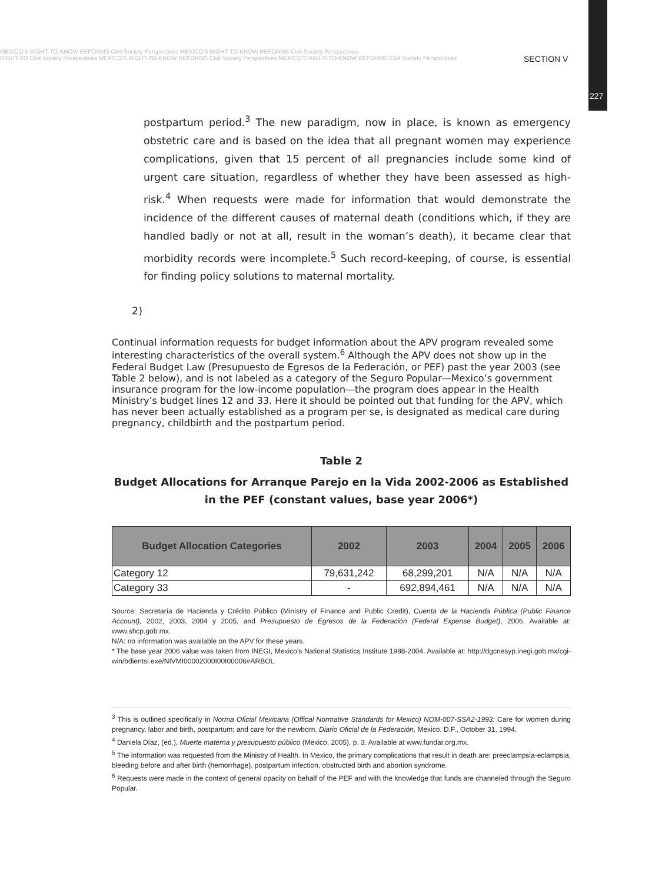MEXICO'S RIGHT-TO-KNOW REFORMS Civil Society Perspectives MEXICO'S RIGHT-TO-KNOW REFORMS Civil Society Perspectives
RIGHT-TO Civil Society Perspectives MEXICO'S RIGHT-TO-KNOW REFORMS Civil Society Perspectives MEXICO'S RIGHT-TO-KNOW REFORMS Civil Society Perspectives
SECTION V
227
postpartum period.<sup>3</sup> The new paradigm, now in place, is known as emergency obstetric care and is based on the idea that all pregnant women may experience complications, given that 15 percent of all pregnancies include some kind of urgent care situation, regardless of whether they have been assessed as high-risk.<sup>4</sup> When requests were made for information that would demonstrate the incidence of the different causes of maternal death (conditions which, if they are handled badly or not at all, result in the woman’s death), it became clear that morbidity records were incomplete.<sup>5</sup> Such record-keeping, of course, is essential for finding policy solutions to maternal mortality.
2)
Continual information requests for budget information about the APV program revealed some interesting characteristics of the overall system.<sup>6</sup> Although the APV does not show up in the Federal Budget Law (Presupuesto de Egresos de la Federación, or PEF) past the year 2003 (see Table 2 below), and is not labeled as a category of the Seguro Popular—Mexico’s government insurance program for the low-income population—the program does appear in the Health Ministry’s budget lines 12 and 33. Here it should be pointed out that funding for the APV, which has never been actually established as a program per se, is designated as medical care during pregnancy, childbirth and the postpartum period.
Table 2
Budget Allocations for Arranque Parejo en la Vida 2002-2006 as Established
in the PEF (constant values, base year 2006*)
| Budget Allocation Categories | 2002 | 2003 | 2004 | 2005 | 2006 |
| --- | --- | --- | --- | --- | --- |
| Category 12 | 79,631,242 | 68,299,201 | N/A | N/A | N/A |
| Category 33 | - | 692,894,461 | N/A | N/A | N/A |
Source: Secretaría de Hacienda y Crédito Público (Ministry of Finance and Public Credit), Cuenta de la Hacienda Pública (Public Finance Account), 2002, 2003, 2004 y 2005, and Presupuesto de Egresos de la Federación (Federal Expense Budget), 2006. Available at: www.shcp.gob.mx.
N/A: no information was available on the APV for these years.
* The base year 2006 value was taken from INEGI, Mexico’s National Statistics Institute 1988-2004. Available at: http://dgcnesyp.inegi.gob.mx/cgi-win/bdientsi.exe/NIVMI00002000I00I00006#ARBOL.
<sup>3</sup> This is outlined specifically in Norma Oficial Mexicana (Offical Normative Standards for Mexico) NOM-007-SSA2-1993: Care for women during pregnancy, labor and birth, postpartum; and care for the newborn. Diario Oficial de la Federación, Mexico, D.F., October 31, 1994.
<sup>4</sup> Daniela Díaz, (ed.), Muerte materna y presupuesto público (Mexico, 2005), p. 3. Available at www.fundar.org.mx.
<sup>5</sup> The information was requested from the Ministry of Health. In Mexico, the primary complications that result in death are: preeclampsia-eclampsia, bleeding before and after birth (hemorrhage), postpartum infection, obstructed birth and abortion syndrome.
<sup>6</sup> Requests were made in the context of general opacity on behalf of the PEF and with the knowledge that funds are channeled through the Seguro Popular.